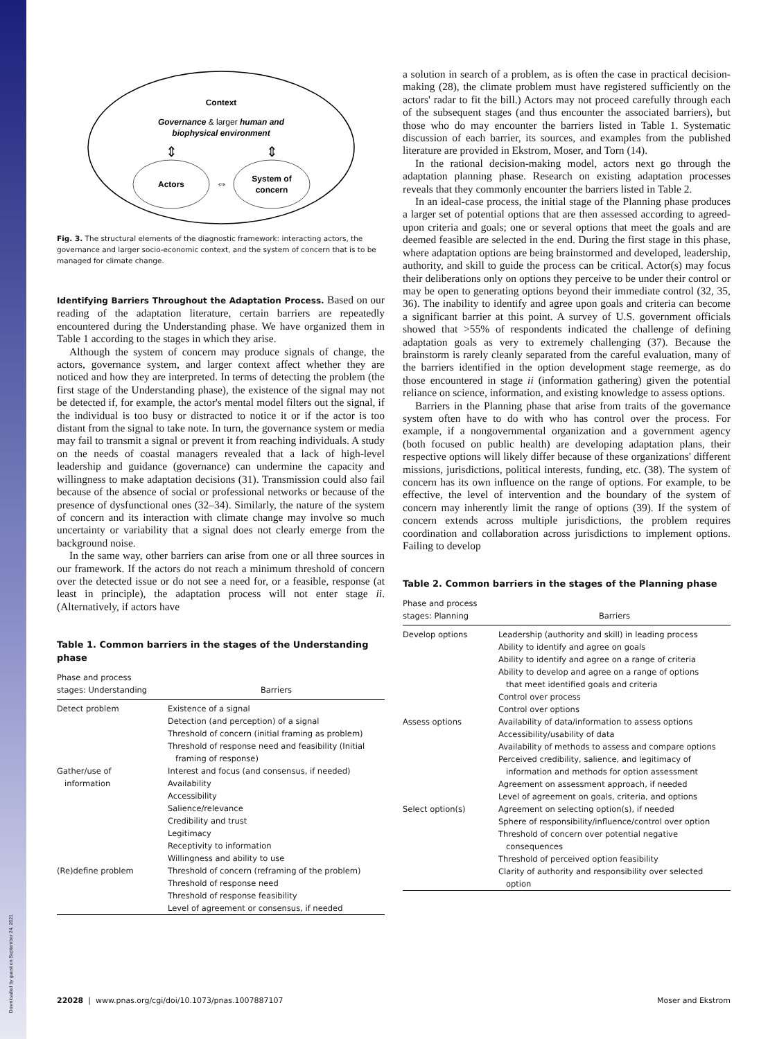Downloaded by guest on September 24, 2021
Context
Governance & larger human and
biophysical environment
Actors
System of
concern
⇔
⇕
⇕
Fig. 3. The structural elements of the diagnostic framework: interacting actors, the governance and larger socio-economic context, and the system of concern that is to be managed for climate change.
Identifying Barriers Throughout the Adaptation Process. Based on our reading of the adaptation literature, certain barriers are repeatedly encountered during the Understanding phase. We have organized them in Table 1 according to the stages in which they arise.
Although the system of concern may produce signals of change, the actors, governance system, and larger context affect whether they are noticed and how they are interpreted. In terms of detecting the problem (the first stage of the Understanding phase), the existence of the signal may not be detected if, for example, the actor's mental model filters out the signal, if the individual is too busy or distracted to notice it or if the actor is too distant from the signal to take note. In turn, the governance system or media may fail to transmit a signal or prevent it from reaching individuals. A study on the needs of coastal managers revealed that a lack of high-level leadership and guidance (governance) can undermine the capacity and willingness to make adaptation decisions (31). Transmission could also fail because of the absence of social or professional networks or because of the presence of dysfunctional ones (32–34). Similarly, the nature of the system of concern and its interaction with climate change may involve so much uncertainty or variability that a signal does not clearly emerge from the background noise.
In the same way, other barriers can arise from one or all three sources in our framework. If the actors do not reach a minimum threshold of concern over the detected issue or do not see a need for, or a feasible, response (at least in principle), the adaptation process will not enter stage ii. (Alternatively, if actors have
Table 1. Common barriers in the stages of the Understanding phase
| Phase and process stages: Understanding | Barriers |
| --- | --- |
| Detect problem | Existence of a signal Detection (and perception) of a signal Threshold of concern (initial framing as problem) Threshold of response need and feasibility (Initial framing of response) |
| Gather/use of information | Interest and focus (and consensus, if needed) Availability Accessibility Salience/relevance Credibility and trust Legitimacy Receptivity to information Willingness and ability to use |
| (Re)define problem | Threshold of concern (reframing of the problem) Threshold of response need Threshold of response feasibility Level of agreement or consensus, if needed |
a solution in search of a problem, as is often the case in practical decision-making (28), the climate problem must have registered sufficiently on the actors' radar to fit the bill.) Actors may not proceed carefully through each of the subsequent stages (and thus encounter the associated barriers), but those who do may encounter the barriers listed in Table 1. Systematic discussion of each barrier, its sources, and examples from the published literature are provided in Ekstrom, Moser, and Torn (14).
In the rational decision-making model, actors next go through the adaptation planning phase. Research on existing adaptation processes reveals that they commonly encounter the barriers listed in Table 2.
In an ideal-case process, the initial stage of the Planning phase produces a larger set of potential options that are then assessed according to agreed-upon criteria and goals; one or several options that meet the goals and are deemed feasible are selected in the end. During the first stage in this phase, where adaptation options are being brainstormed and developed, leadership, authority, and skill to guide the process can be critical. Actor(s) may focus their deliberations only on options they perceive to be under their control or may be open to generating options beyond their immediate control (32, 35, 36). The inability to identify and agree upon goals and criteria can become a significant barrier at this point. A survey of U.S. government officials showed that >55% of respondents indicated the challenge of defining adaptation goals as very to extremely challenging (37). Because the brainstorm is rarely cleanly separated from the careful evaluation, many of the barriers identified in the option development stage reemerge, as do those encountered in stage ii (information gathering) given the potential reliance on science, information, and existing knowledge to assess options.
Barriers in the Planning phase that arise from traits of the governance system often have to do with who has control over the process. For example, if a nongovernmental organization and a government agency (both focused on public health) are developing adaptation plans, their respective options will likely differ because of these organizations' different missions, jurisdictions, political interests, funding, etc. (38). The system of concern has its own influence on the range of options. For example, to be effective, the level of intervention and the boundary of the system of concern may inherently limit the range of options (39). If the system of concern extends across multiple jurisdictions, the problem requires coordination and collaboration across jurisdictions to implement options. Failing to develop
Table 2. Common barriers in the stages of the Planning phase
| Phase and process stages: Planning | Barriers |
| --- | --- |
| Develop options | Leadership (authority and skill) in leading process Ability to identify and agree on goals Ability to identify and agree on a range of criteria Ability to develop and agree on a range of options that meet identified goals and criteria Control over process Control over options |
| Assess options | Availability of data/information to assess options Accessibility/usability of data Availability of methods to assess and compare options Perceived credibility, salience, and legitimacy of information and methods for option assessment Agreement on assessment approach, if needed Level of agreement on goals, criteria, and options |
| Select option(s) | Agreement on selecting option(s), if needed Sphere of responsibility/influence/control over option Threshold of concern over potential negative consequences Threshold of perceived option feasibility Clarity of authority and responsibility over selected option |
22028 | www.pnas.org/cgi/doi/10.1073/pnas.1007887107 Moser and Ekstrom